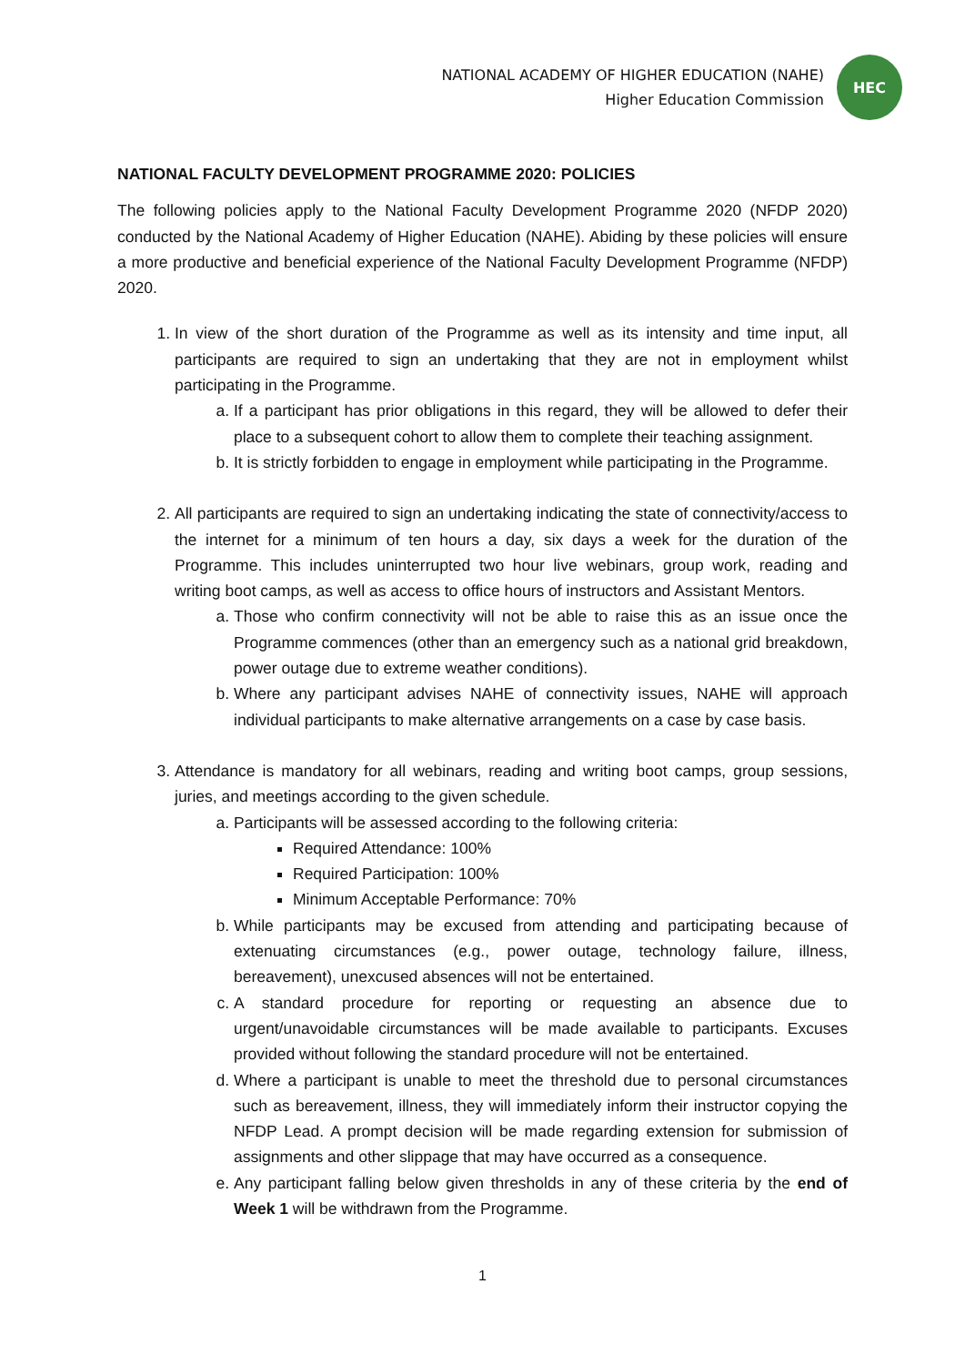NATIONAL ACADEMY OF HIGHER EDUCATION (NAHE)
Higher Education Commission
HEC
NATIONAL FACULTY DEVELOPMENT PROGRAMME 2020: POLICIES
The following policies apply to the National Faculty Development Programme 2020 (NFDP 2020) conducted by the National Academy of Higher Education (NAHE). Abiding by these policies will ensure a more productive and beneficial experience of the National Faculty Development Programme (NFDP) 2020.
1. In view of the short duration of the Programme as well as its intensity and time input, all participants are required to sign an undertaking that they are not in employment whilst participating in the Programme.
a. If a participant has prior obligations in this regard, they will be allowed to defer their place to a subsequent cohort to allow them to complete their teaching assignment.
b. It is strictly forbidden to engage in employment while participating in the Programme.
2. All participants are required to sign an undertaking indicating the state of connectivity/access to the internet for a minimum of ten hours a day, six days a week for the duration of the Programme. This includes uninterrupted two hour live webinars, group work, reading and writing boot camps, as well as access to office hours of instructors and Assistant Mentors.
a. Those who confirm connectivity will not be able to raise this as an issue once the Programme commences (other than an emergency such as a national grid breakdown, power outage due to extreme weather conditions).
b. Where any participant advises NAHE of connectivity issues, NAHE will approach individual participants to make alternative arrangements on a case by case basis.
3. Attendance is mandatory for all webinars, reading and writing boot camps, group sessions, juries, and meetings according to the given schedule.
a. Participants will be assessed according to the following criteria:
Required Attendance: 100%
Required Participation: 100%
Minimum Acceptable Performance: 70%
b. While participants may be excused from attending and participating because of extenuating circumstances (e.g., power outage, technology failure, illness, bereavement), unexcused absences will not be entertained.
c. A standard procedure for reporting or requesting an absence due to urgent/unavoidable circumstances will be made available to participants. Excuses provided without following the standard procedure will not be entertained.
d. Where a participant is unable to meet the threshold due to personal circumstances such as bereavement, illness, they will immediately inform their instructor copying the NFDP Lead. A prompt decision will be made regarding extension for submission of assignments and other slippage that may have occurred as a consequence.
e. Any participant falling below given thresholds in any of these criteria by the end of Week 1 will be withdrawn from the Programme.
1